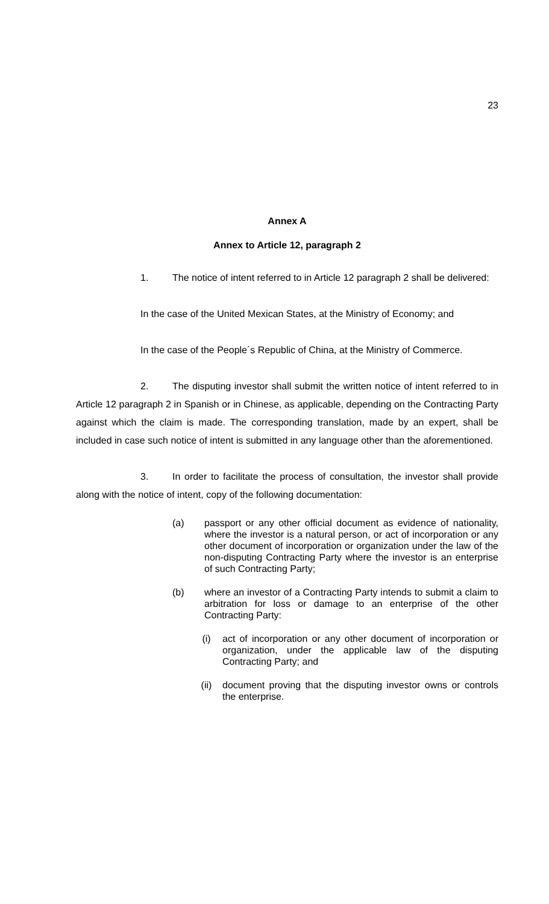23
Annex A
Annex to Article 12, paragraph 2
1. The notice of intent referred to in Article 12 paragraph 2 shall be delivered:
In the case of the United Mexican States, at the Ministry of Economy; and
In the case of the People´s Republic of China, at the Ministry of Commerce.
2. The disputing investor shall submit the written notice of intent referred to in Article 12 paragraph 2 in Spanish or in Chinese, as applicable, depending on the Contracting Party against which the claim is made. The corresponding translation, made by an expert, shall be included in case such notice of intent is submitted in any language other than the aforementioned.
3. In order to facilitate the process of consultation, the investor shall provide along with the notice of intent, copy of the following documentation:
(a) passport or any other official document as evidence of nationality, where the investor is a natural person, or act of incorporation or any other document of incorporation or organization under the law of the non-disputing Contracting Party where the investor is an enterprise of such Contracting Party;
(b) where an investor of a Contracting Party intends to submit a claim to arbitration for loss or damage to an enterprise of the other Contracting Party:
(i) act of incorporation or any other document of incorporation or organization, under the applicable law of the disputing Contracting Party; and
(ii) document proving that the disputing investor owns or controls the enterprise.